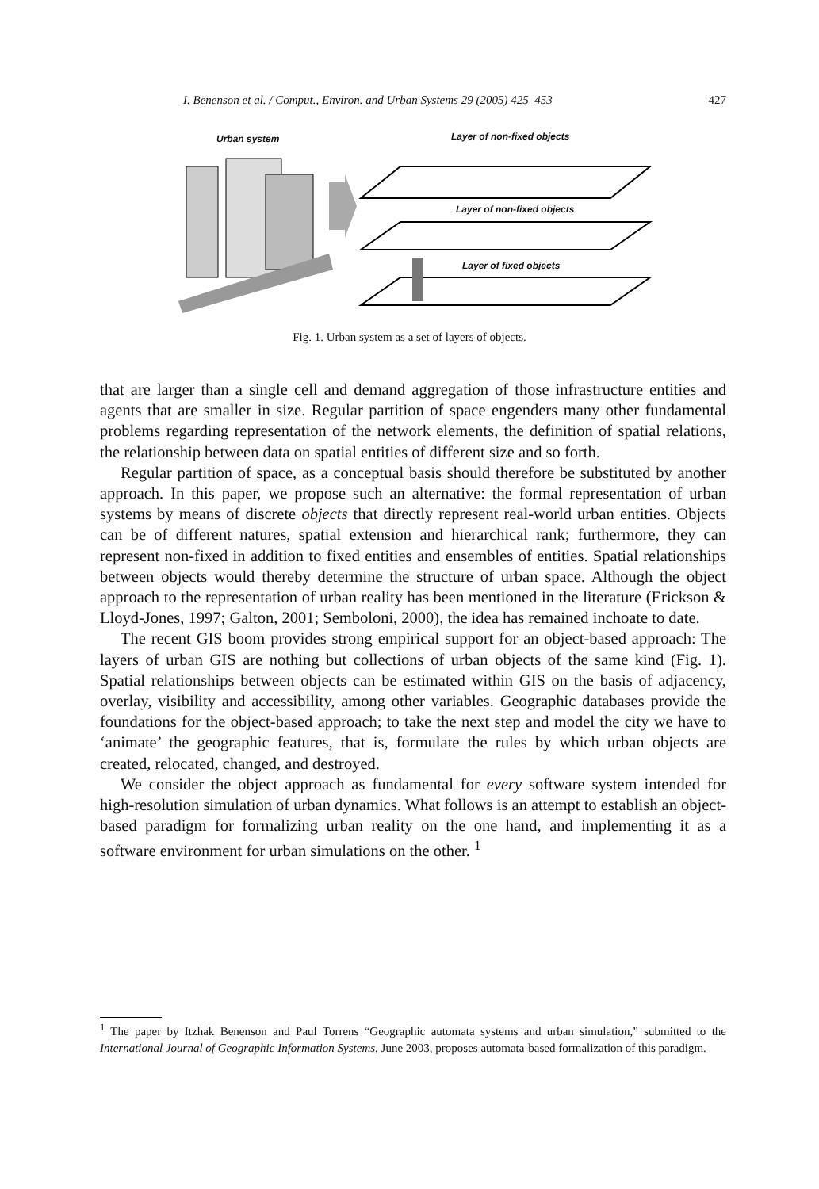I. Benenson et al. / Comput., Environ. and Urban Systems 29 (2005) 425–453 427
Urban system Layer of non-fixed objects
Layer of non-fixed objects
Layer of fixed objects
Fig. 1. Urban system as a set of layers of objects.
that are larger than a single cell and demand aggregation of those infrastructure entities and agents that are smaller in size. Regular partition of space engenders many other fundamental problems regarding representation of the network elements, the definition of spatial relations, the relationship between data on spatial entities of different size and so forth.
Regular partition of space, as a conceptual basis should therefore be substituted by another approach. In this paper, we propose such an alternative: the formal representation of urban systems by means of discrete objects that directly represent real-world urban entities. Objects can be of different natures, spatial extension and hierarchical rank; furthermore, they can represent non-fixed in addition to fixed entities and ensembles of entities. Spatial relationships between objects would thereby determine the structure of urban space. Although the object approach to the representation of urban reality has been mentioned in the literature (Erickson & Lloyd-Jones, 1997; Galton, 2001; Semboloni, 2000), the idea has remained inchoate to date.
The recent GIS boom provides strong empirical support for an object-based approach: The layers of urban GIS are nothing but collections of urban objects of the same kind (Fig. 1). Spatial relationships between objects can be estimated within GIS on the basis of adjacency, overlay, visibility and accessibility, among other variables. Geographic databases provide the foundations for the object-based approach; to take the next step and model the city we have to ‘animate’ the geographic features, that is, formulate the rules by which urban objects are created, relocated, changed, and destroyed.
We consider the object approach as fundamental for every software system intended for high-resolution simulation of urban dynamics. What follows is an attempt to establish an object-based paradigm for formalizing urban reality on the one hand, and implementing it as a software environment for urban simulations on the other. <sup>1</sup>
<sup>1</sup> The paper by Itzhak Benenson and Paul Torrens “Geographic automata systems and urban simulation,” submitted to the International Journal of Geographic Information Systems, June 2003, proposes automata-based formalization of this paradigm.